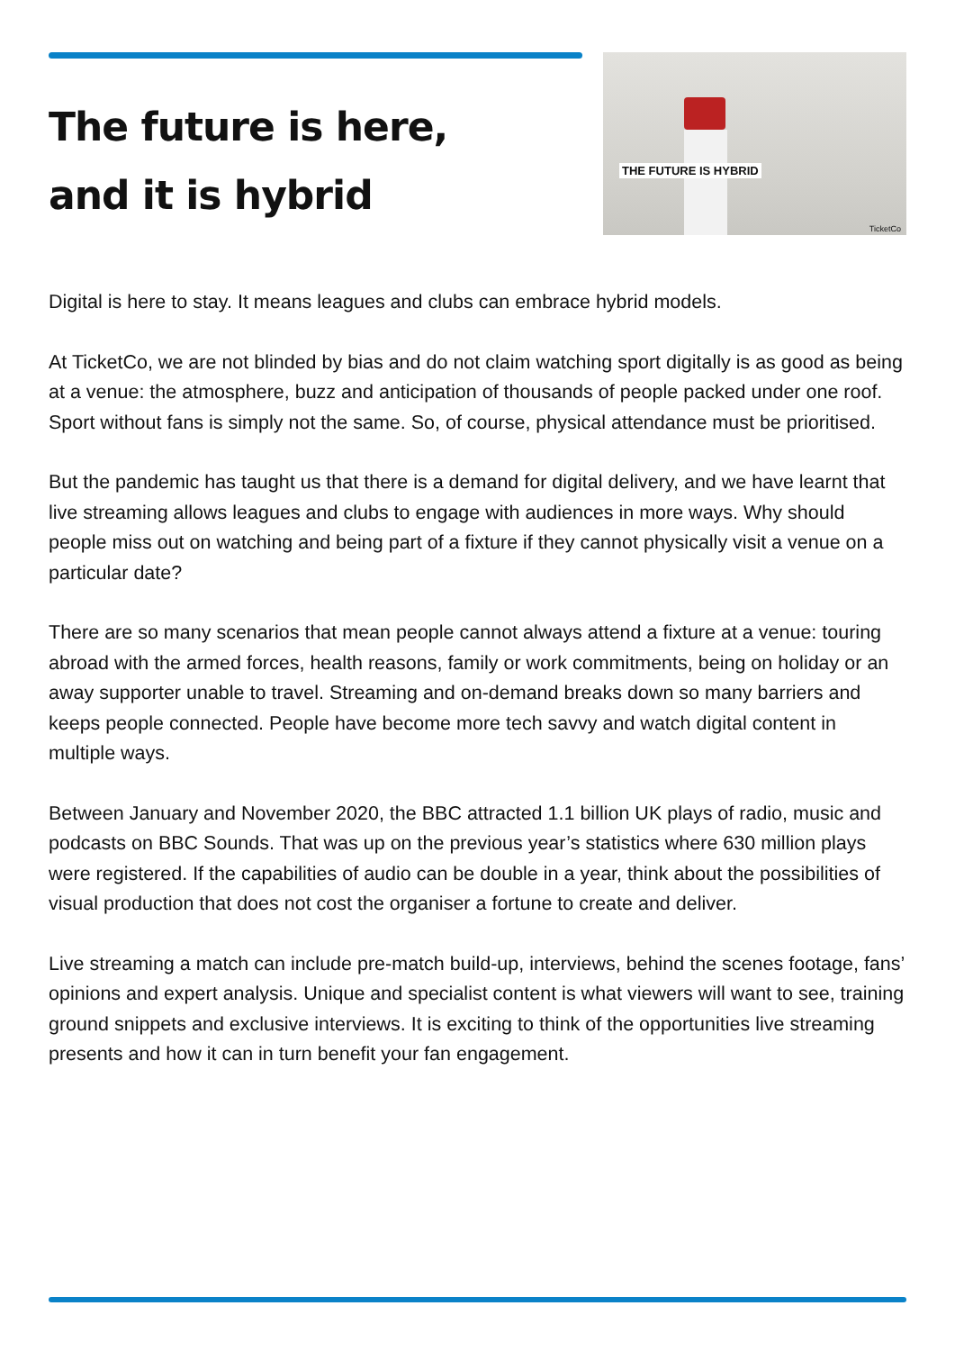The future is here,
and it is hybrid
THE FUTURE IS HYBRID
TicketCo
Digital is here to stay. It means leagues and clubs can embrace hybrid models.
At TicketCo, we are not blinded by bias and do not claim watching sport digitally is as good as being at a venue: the atmosphere, buzz and anticipation of thousands of people packed under one roof. Sport without fans is simply not the same. So, of course, physical attendance must be prioritised.
But the pandemic has taught us that there is a demand for digital delivery, and we have learnt that live streaming allows leagues and clubs to engage with audiences in more ways. Why should people miss out on watching and being part of a fixture if they cannot physically visit a venue on a particular date?
There are so many scenarios that mean people cannot always attend a fixture at a venue: touring abroad with the armed forces, health reasons, family or work commitments, being on holiday or an away supporter unable to travel. Streaming and on-demand breaks down so many barriers and keeps people connected. People have become more tech savvy and watch digital content in multiple ways.
Between January and November 2020, the BBC attracted 1.1 billion UK plays of radio, music and podcasts on BBC Sounds. That was up on the previous year’s statistics where 630 million plays were registered. If the capabilities of audio can be double in a year, think about the possibilities of visual production that does not cost the organiser a fortune to create and deliver.
Live streaming a match can include pre-match build-up, interviews, behind the scenes footage, fans’ opinions and expert analysis. Unique and specialist content is what viewers will want to see, training ground snippets and exclusive interviews. It is exciting to think of the opportunities live streaming presents and how it can in turn benefit your fan engagement.